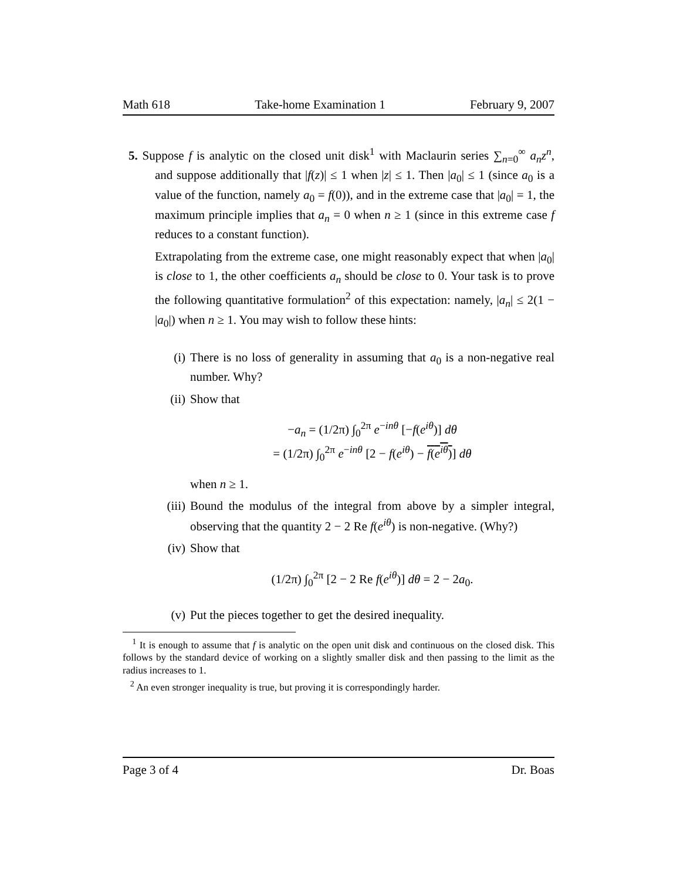Math 618 Take-home Examination 1 February 9, 2007
5. Suppose f is analytic on the closed unit disk<sup>1</sup> with Maclaurin series ∑<sub>n=0</sub><sup>∞</sup> a<sub>n</sub>z<sup>n</sup>, and suppose additionally that |f(z)| ≤ 1 when |z| ≤ 1. Then |a<sub>0</sub>| ≤ 1 (since a<sub>0</sub> is a value of the function, namely a<sub>0</sub> = f(0)), and in the extreme case that |a<sub>0</sub>| = 1, the maximum principle implies that a<sub>n</sub> = 0 when n ≥ 1 (since in this extreme case f reduces to a constant function).
Extrapolating from the extreme case, one might reasonably expect that when |a<sub>0</sub>| is close to 1, the other coefficients a<sub>n</sub> should be close to 0. Your task is to prove the following quantitative formulation<sup>2</sup> of this expectation: namely, |a<sub>n</sub>| ≤ 2(1 − |a<sub>0</sub>|) when n ≥ 1. You may wish to follow these hints:
(i) There is no loss of generality in assuming that a<sub>0</sub> is a non-negative real number. Why?
(ii) Show that
−a<sub>n</sub> = (1/2π) ∫<sub>0</sub><sup>2π</sup> e<sup>−inθ</sup> [−f(e<sup>iθ</sup>)] dθ
= (1/2π) ∫<sub>0</sub><sup>2π</sup> e<sup>−inθ</sup> [2 − f(e<sup>iθ</sup>) − f(e<sup>iθ</sup>)] dθ
when n ≥ 1.
(iii) Bound the modulus of the integral from above by a simpler integral, observing that the quantity 2 − 2 Re f(e<sup>iθ</sup>) is non-negative. (Why?)
(iv) Show that
(1/2π) ∫<sub>0</sub><sup>2π</sup> [2 − 2 Re f(e<sup>iθ</sup>)] dθ = 2 − 2a<sub>0</sub>.
(v) Put the pieces together to get the desired inequality.
<sup>1</sup> It is enough to assume that f is analytic on the open unit disk and continuous on the closed disk. This follows by the standard device of working on a slightly smaller disk and then passing to the limit as the radius increases to 1.
<sup>2</sup> An even stronger inequality is true, but proving it is correspondingly harder.
Page 3 of 4 Dr. Boas